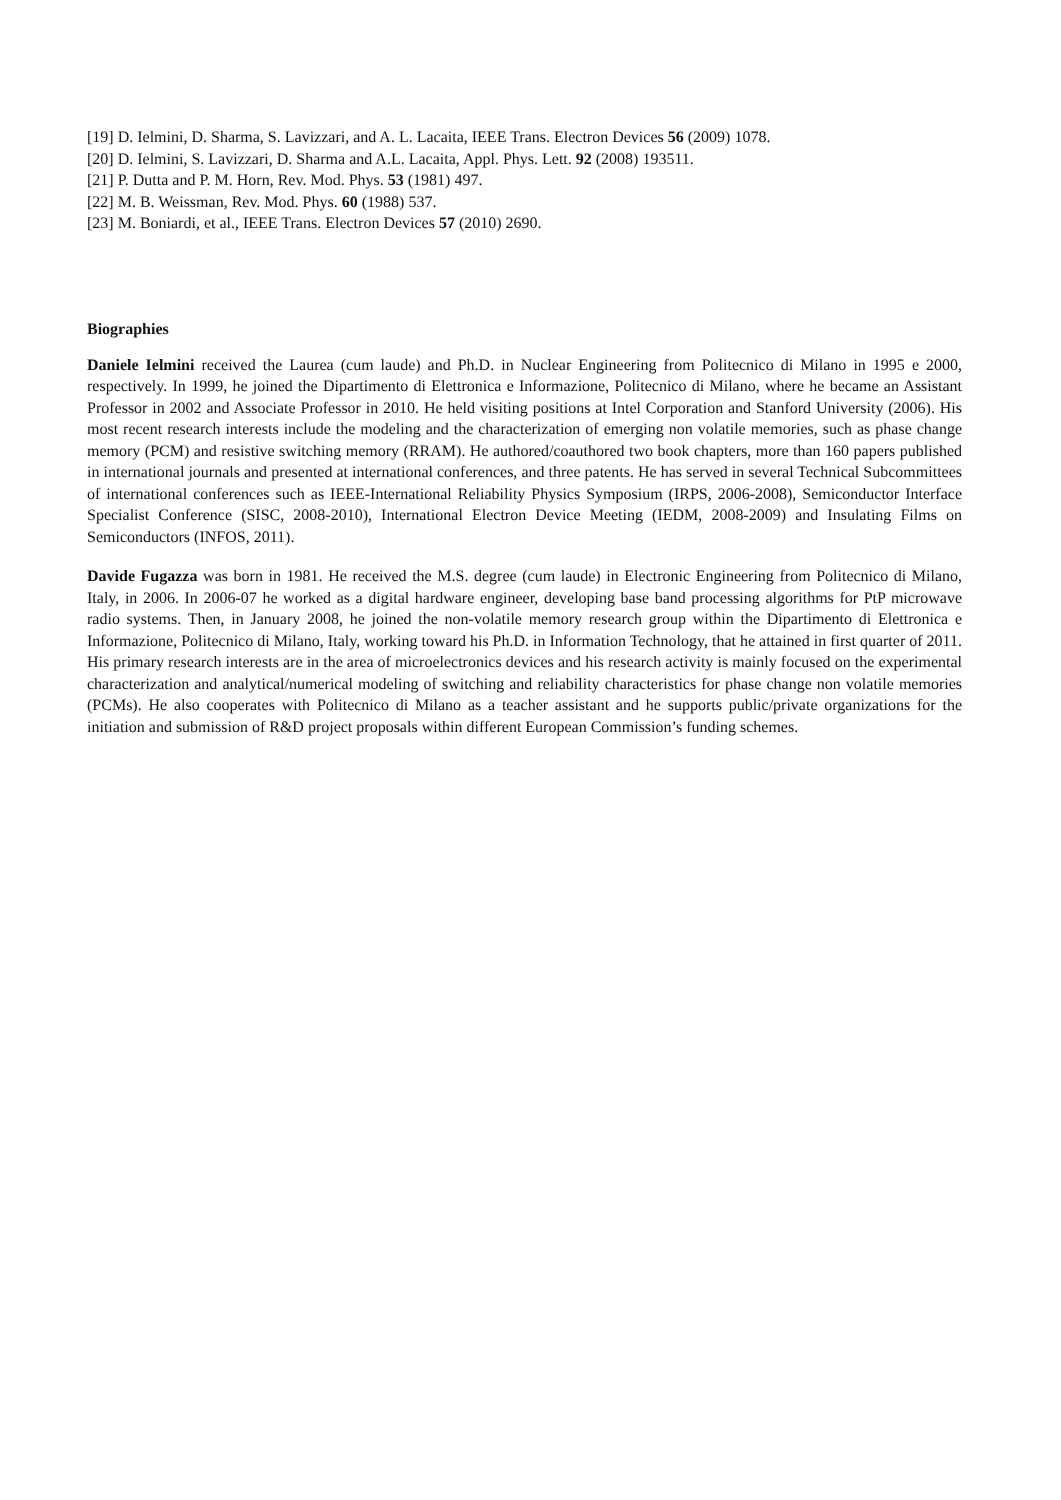[19] D. Ielmini, D. Sharma, S. Lavizzari, and A. L. Lacaita, IEEE Trans. Electron Devices 56 (2009) 1078.
[20] D. Ielmini, S. Lavizzari, D. Sharma and A.L. Lacaita, Appl. Phys. Lett. 92 (2008) 193511.
[21] P. Dutta and P. M. Horn, Rev. Mod. Phys. 53 (1981) 497.
[22] M. B. Weissman, Rev. Mod. Phys. 60 (1988) 537.
[23] M. Boniardi, et al., IEEE Trans. Electron Devices 57 (2010) 2690.
Biographies
Daniele Ielmini received the Laurea (cum laude) and Ph.D. in Nuclear Engineering from Politecnico di Milano in 1995 e 2000, respectively. In 1999, he joined the Dipartimento di Elettronica e Informazione, Politecnico di Milano, where he became an Assistant Professor in 2002 and Associate Professor in 2010. He held visiting positions at Intel Corporation and Stanford University (2006). His most recent research interests include the modeling and the characterization of emerging non volatile memories, such as phase change memory (PCM) and resistive switching memory (RRAM). He authored/coauthored two book chapters, more than 160 papers published in international journals and presented at international conferences, and three patents. He has served in several Technical Subcommittees of international conferences such as IEEE-International Reliability Physics Symposium (IRPS, 2006-2008), Semiconductor Interface Specialist Conference (SISC, 2008-2010), International Electron Device Meeting (IEDM, 2008-2009) and Insulating Films on Semiconductors (INFOS, 2011).
Davide Fugazza was born in 1981. He received the M.S. degree (cum laude) in Electronic Engineering from Politecnico di Milano, Italy, in 2006. In 2006-07 he worked as a digital hardware engineer, developing base band processing algorithms for PtP microwave radio systems. Then, in January 2008, he joined the non-volatile memory research group within the Dipartimento di Elettronica e Informazione, Politecnico di Milano, Italy, working toward his Ph.D. in Information Technology, that he attained in first quarter of 2011. His primary research interests are in the area of microelectronics devices and his research activity is mainly focused on the experimental characterization and analytical/numerical modeling of switching and reliability characteristics for phase change non volatile memories (PCMs). He also cooperates with Politecnico di Milano as a teacher assistant and he supports public/private organizations for the initiation and submission of R&D project proposals within different European Commission’s funding schemes.